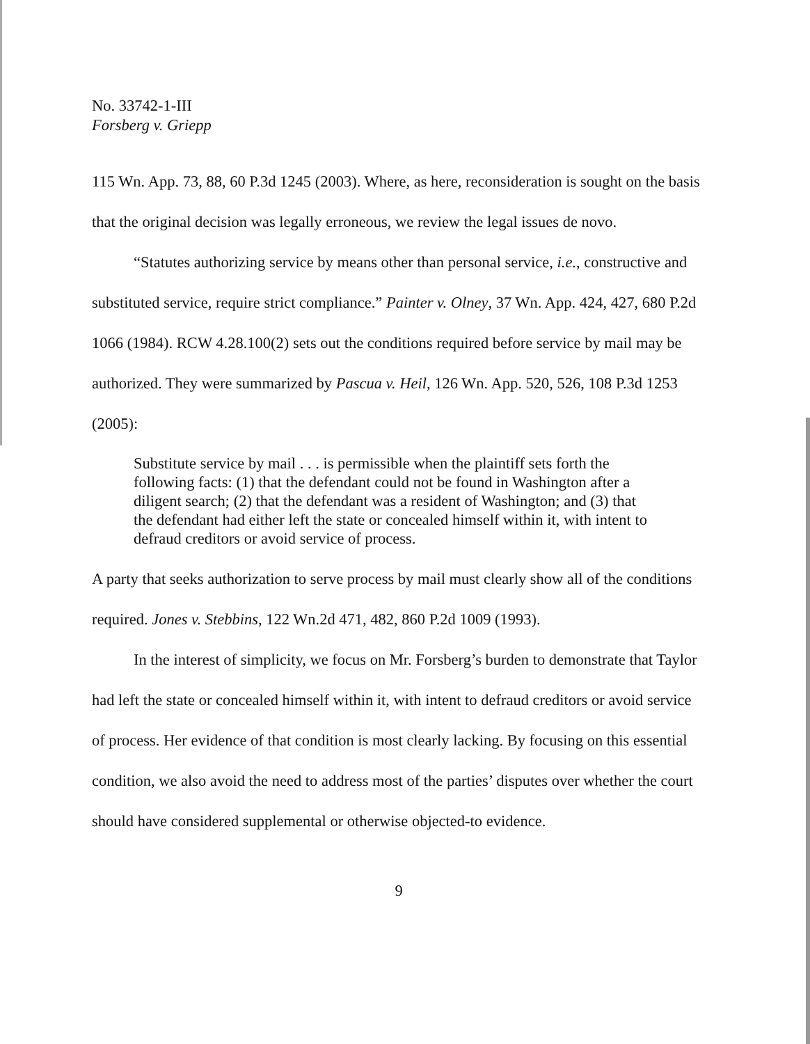No. 33742-1-III
Forsberg v. Griepp
115 Wn. App. 73, 88, 60 P.3d 1245 (2003). Where, as here, reconsideration is sought on the basis that the original decision was legally erroneous, we review the legal issues de novo.
“Statutes authorizing service by means other than personal service, i.e., constructive and substituted service, require strict compliance.” Painter v. Olney, 37 Wn. App. 424, 427, 680 P.2d 1066 (1984). RCW 4.28.100(2) sets out the conditions required before service by mail may be authorized. They were summarized by Pascua v. Heil, 126 Wn. App. 520, 526, 108 P.3d 1253 (2005):
Substitute service by mail . . . is permissible when the plaintiff sets forth the following facts: (1) that the defendant could not be found in Washington after a diligent search; (2) that the defendant was a resident of Washington; and (3) that the defendant had either left the state or concealed himself within it, with intent to defraud creditors or avoid service of process.
A party that seeks authorization to serve process by mail must clearly show all of the conditions required. Jones v. Stebbins, 122 Wn.2d 471, 482, 860 P.2d 1009 (1993).
In the interest of simplicity, we focus on Mr. Forsberg’s burden to demonstrate that Taylor had left the state or concealed himself within it, with intent to defraud creditors or avoid service of process. Her evidence of that condition is most clearly lacking. By focusing on this essential condition, we also avoid the need to address most of the parties’ disputes over whether the court should have considered supplemental or otherwise objected-to evidence.
9